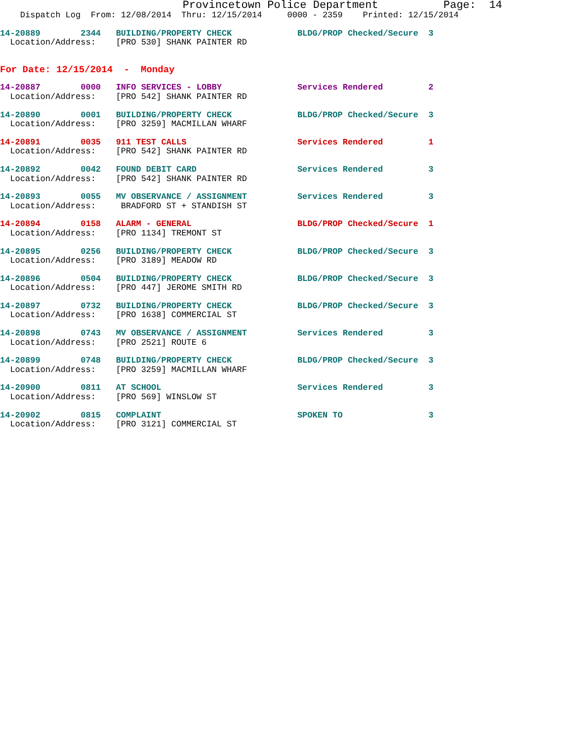Provincetown Police Department          Page:  14
    Dispatch Log  From: 12/08/2014  Thru: 12/15/2014     0000 - 2359    Printed: 12/15/2014
14-20889        2344   BUILDING/PROPERTY CHECK             BLDG/PROP Checked/Secure  3
  Location/Address:    [PRO 530] SHANK PAINTER RD
For Date: 12/15/2014  -  Monday
14-20887        0000   INFO SERVICES - LOBBY               Services Rendered         2
  Location/Address:    [PRO 542] SHANK PAINTER RD
14-20890        0001   BUILDING/PROPERTY CHECK             BLDG/PROP Checked/Secure  3
  Location/Address:    [PRO 3259] MACMILLAN WHARF
14-20891        0035   911 TEST CALLS                      Services Rendered         1
  Location/Address:    [PRO 542] SHANK PAINTER RD
14-20892        0042   FOUND DEBIT CARD                    Services Rendered         3
  Location/Address:    [PRO 542] SHANK PAINTER RD
14-20893        0055   MV OBSERVANCE / ASSIGNMENT          Services Rendered         3
  Location/Address:     BRADFORD ST + STANDISH ST
14-20894        0158   ALARM - GENERAL                     BLDG/PROP Checked/Secure  1
  Location/Address:    [PRO 1134] TREMONT ST
14-20895        0256   BUILDING/PROPERTY CHECK             BLDG/PROP Checked/Secure  3
  Location/Address:    [PRO 3189] MEADOW RD
14-20896        0504   BUILDING/PROPERTY CHECK             BLDG/PROP Checked/Secure  3
  Location/Address:    [PRO 447] JEROME SMITH RD
14-20897        0732   BUILDING/PROPERTY CHECK             BLDG/PROP Checked/Secure  3
  Location/Address:    [PRO 1638] COMMERCIAL ST
14-20898        0743   MV OBSERVANCE / ASSIGNMENT          Services Rendered         3
  Location/Address:    [PRO 2521] ROUTE 6
14-20899        0748   BUILDING/PROPERTY CHECK             BLDG/PROP Checked/Secure  3
  Location/Address:    [PRO 3259] MACMILLAN WHARF
14-20900        0811   AT SCHOOL                           Services Rendered         3
  Location/Address:    [PRO 569] WINSLOW ST
14-20902        0815   COMPLAINT                           SPOKEN TO                 3
  Location/Address:    [PRO 3121] COMMERCIAL ST